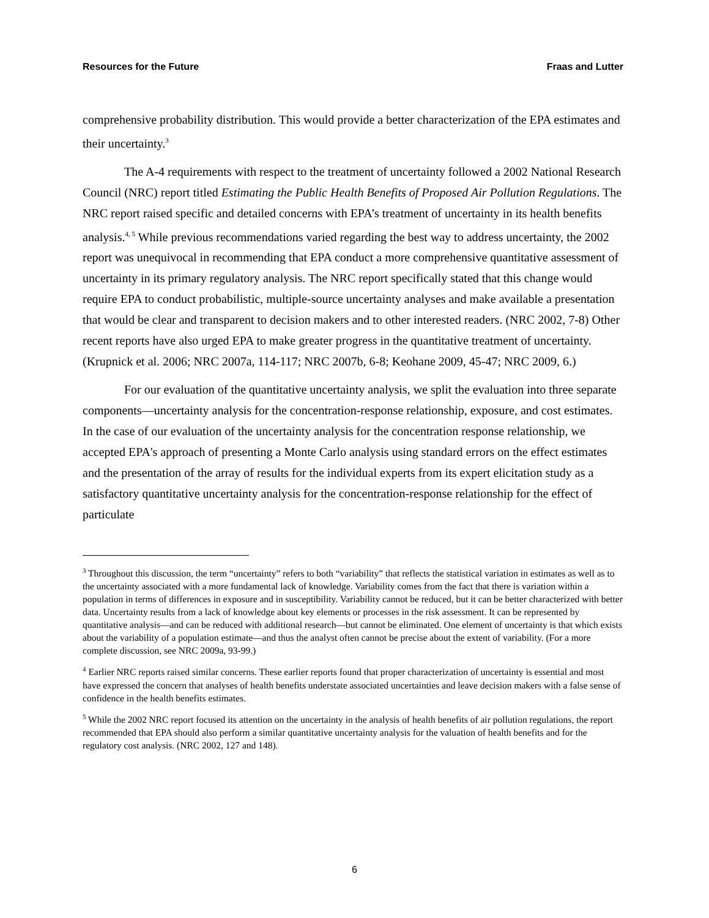Resources for the Future Fraas and Lutter
comprehensive probability distribution. This would provide a better characterization of the EPA estimates and their uncertainty.<sup>3</sup>
The A-4 requirements with respect to the treatment of uncertainty followed a 2002 National Research Council (NRC) report titled Estimating the Public Health Benefits of Proposed Air Pollution Regulations. The NRC report raised specific and detailed concerns with EPA’s treatment of uncertainty in its health benefits analysis.<sup>4, 5</sup> While previous recommendations varied regarding the best way to address uncertainty, the 2002 report was unequivocal in recommending that EPA conduct a more comprehensive quantitative assessment of uncertainty in its primary regulatory analysis. The NRC report specifically stated that this change would require EPA to conduct probabilistic, multiple-source uncertainty analyses and make available a presentation that would be clear and transparent to decision makers and to other interested readers. (NRC 2002, 7-8) Other recent reports have also urged EPA to make greater progress in the quantitative treatment of uncertainty. (Krupnick et al. 2006; NRC 2007a, 114-117; NRC 2007b, 6-8; Keohane 2009, 45-47; NRC 2009, 6.)
For our evaluation of the quantitative uncertainty analysis, we split the evaluation into three separate components—uncertainty analysis for the concentration-response relationship, exposure, and cost estimates. In the case of our evaluation of the uncertainty analysis for the concentration response relationship, we accepted EPA's approach of presenting a Monte Carlo analysis using standard errors on the effect estimates and the presentation of the array of results for the individual experts from its expert elicitation study as a satisfactory quantitative uncertainty analysis for the concentration-response relationship for the effect of particulate
<sup>3</sup> Throughout this discussion, the term “uncertainty” refers to both “variability” that reflects the statistical variation in estimates as well as to the uncertainty associated with a more fundamental lack of knowledge. Variability comes from the fact that there is variation within a population in terms of differences in exposure and in susceptibility. Variability cannot be reduced, but it can be better characterized with better data. Uncertainty results from a lack of knowledge about key elements or processes in the risk assessment. It can be represented by quantitative analysis—and can be reduced with additional research—but cannot be eliminated. One element of uncertainty is that which exists about the variability of a population estimate—and thus the analyst often cannot be precise about the extent of variability. (For a more complete discussion, see NRC 2009a, 93-99.)
<sup>4</sup> Earlier NRC reports raised similar concerns. These earlier reports found that proper characterization of uncertainty is essential and most have expressed the concern that analyses of health benefits understate associated uncertainties and leave decision makers with a false sense of confidence in the health benefits estimates.
<sup>5</sup> While the 2002 NRC report focused its attention on the uncertainty in the analysis of health benefits of air pollution regulations, the report recommended that EPA should also perform a similar quantitative uncertainty analysis for the valuation of health benefits and for the regulatory cost analysis. (NRC 2002, 127 and 148).
6